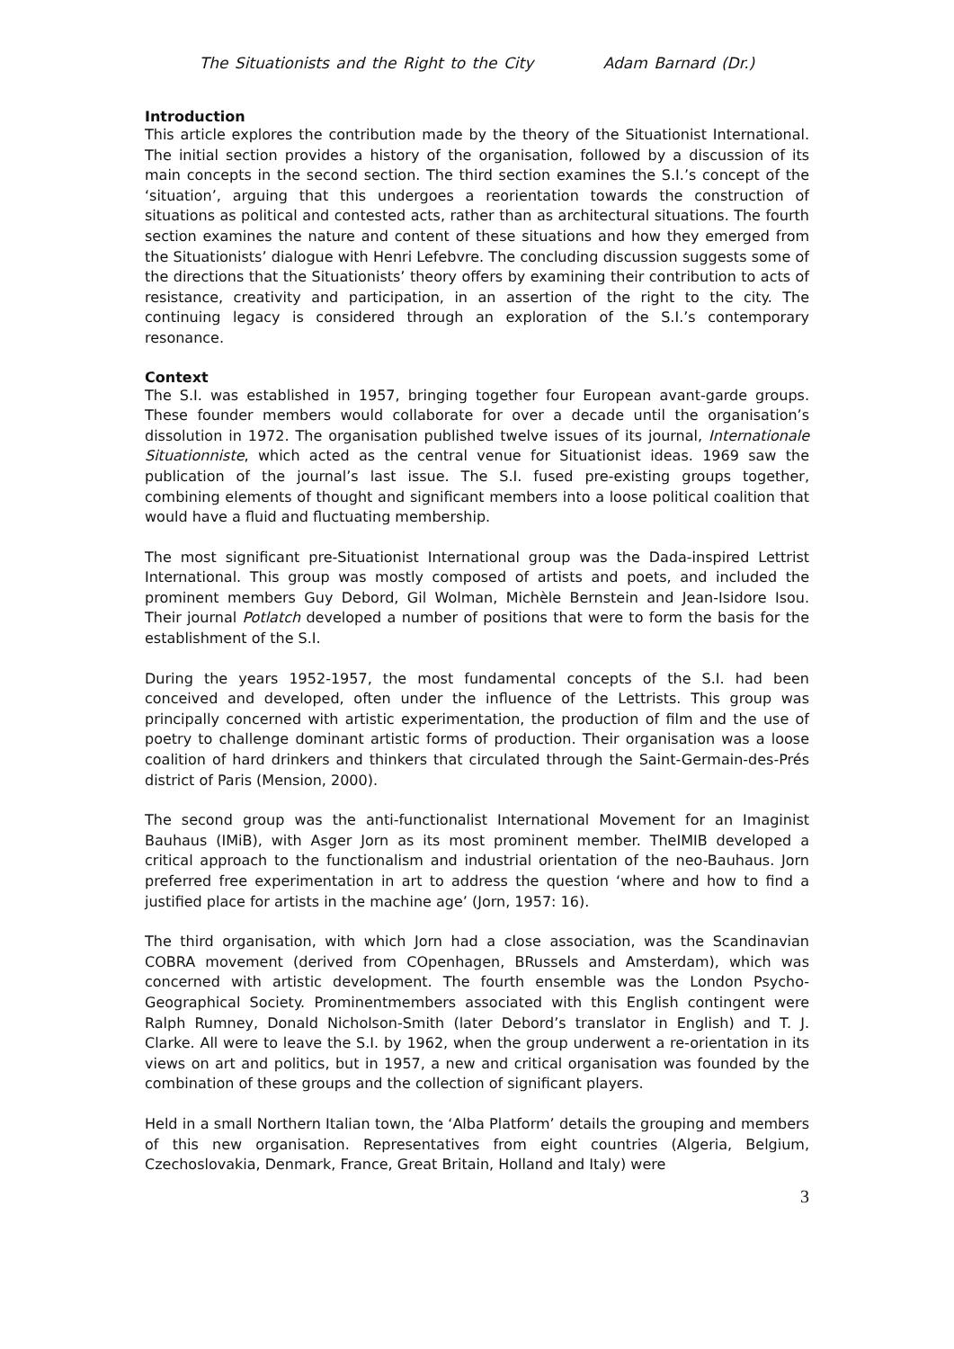The Situationists and the Right to the City Adam Barnard (Dr.)
Introduction
This article explores the contribution made by the theory of the Situationist International. The initial section provides a history of the organisation, followed by a discussion of its main concepts in the second section. The third section examines the S.I.’s concept of the ‘situation’, arguing that this undergoes a reorientation towards the construction of situations as political and contested acts, rather than as architectural situations. The fourth section examines the nature and content of these situations and how they emerged from the Situationists’ dialogue with Henri Lefebvre. The concluding discussion suggests some of the directions that the Situationists’ theory offers by examining their contribution to acts of resistance, creativity and participation, in an assertion of the right to the city. The continuing legacy is considered through an exploration of the S.I.’s contemporary resonance.
Context
The S.I. was established in 1957, bringing together four European avant-garde groups. These founder members would collaborate for over a decade until the organisation’s dissolution in 1972. The organisation published twelve issues of its journal, Internationale Situationniste, which acted as the central venue for Situationist ideas. 1969 saw the publication of the journal’s last issue. The S.I. fused pre-existing groups together, combining elements of thought and significant members into a loose political coalition that would have a fluid and fluctuating membership.
The most significant pre-Situationist International group was the Dada-inspired Lettrist International. This group was mostly composed of artists and poets, and included the prominent members Guy Debord, Gil Wolman, Michèle Bernstein and Jean-Isidore Isou. Their journal Potlatch developed a number of positions that were to form the basis for the establishment of the S.I.
During the years 1952-1957, the most fundamental concepts of the S.I. had been conceived and developed, often under the influence of the Lettrists. This group was principally concerned with artistic experimentation, the production of film and the use of poetry to challenge dominant artistic forms of production. Their organisation was a loose coalition of hard drinkers and thinkers that circulated through the Saint-Germain-des-Prés district of Paris (Mension, 2000).
The second group was the anti-functionalist International Movement for an Imaginist Bauhaus (IMiB), with Asger Jorn as its most prominent member. TheIMIB developed a critical approach to the functionalism and industrial orientation of the neo-Bauhaus. Jorn preferred free experimentation in art to address the question ‘where and how to find a justified place for artists in the machine age’ (Jorn, 1957: 16).
The third organisation, with which Jorn had a close association, was the Scandinavian COBRA movement (derived from COpenhagen, BRussels and Amsterdam), which was concerned with artistic development. The fourth ensemble was the London Psycho-Geographical Society. Prominentmembers associated with this English contingent were Ralph Rumney, Donald Nicholson-Smith (later Debord’s translator in English) and T. J. Clarke. All were to leave the S.I. by 1962, when the group underwent a re-orientation in its views on art and politics, but in 1957, a new and critical organisation was founded by the combination of these groups and the collection of significant players.
Held in a small Northern Italian town, the ‘Alba Platform’ details the grouping and members of this new organisation. Representatives from eight countries (Algeria, Belgium, Czechoslovakia, Denmark, France, Great Britain, Holland and Italy) were
3